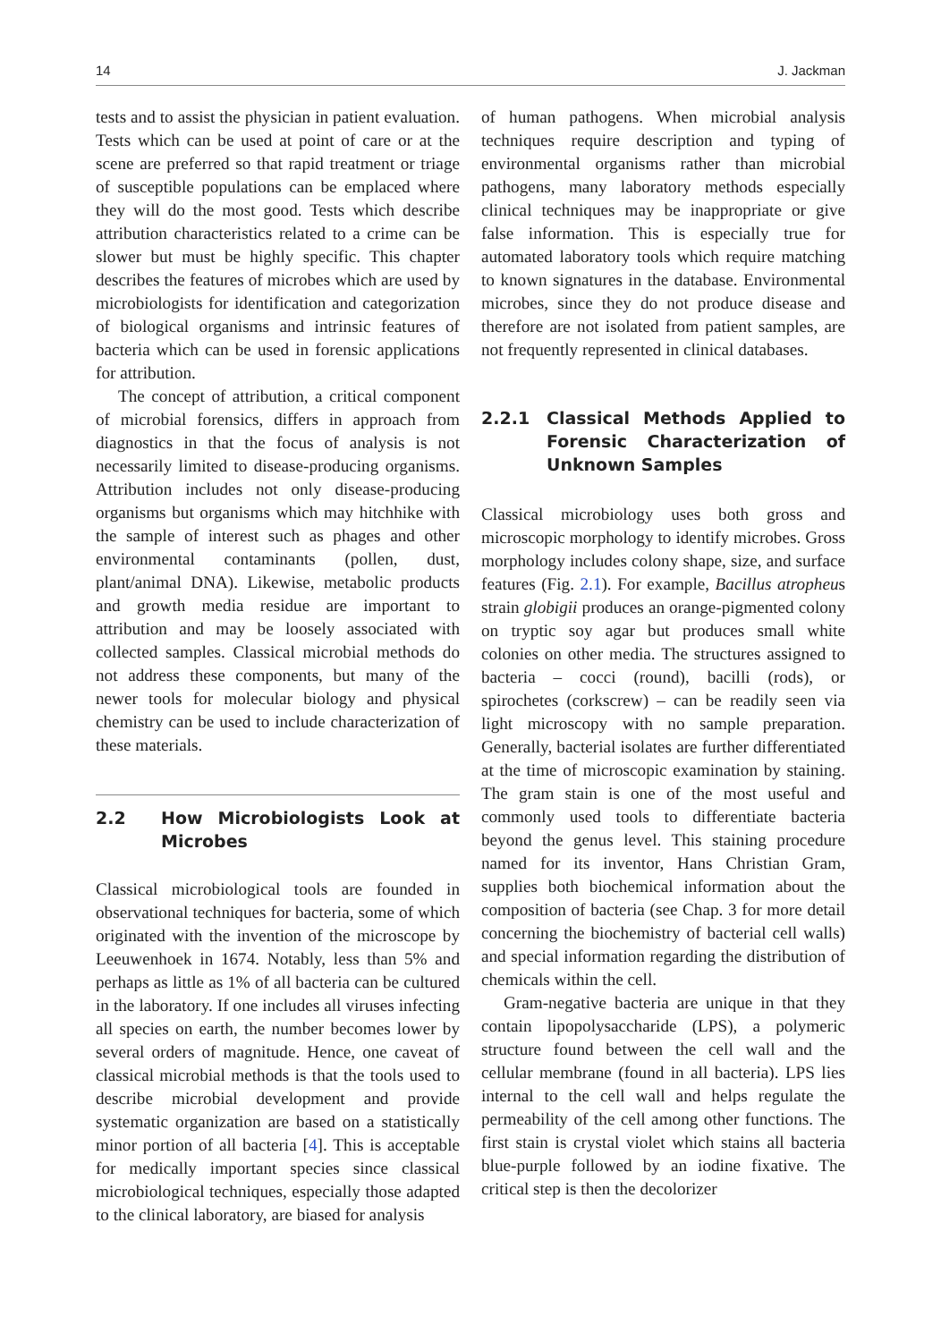14 J. Jackman
tests and to assist the physician in patient evaluation. Tests which can be used at point of care or at the scene are preferred so that rapid treatment or triage of susceptible populations can be emplaced where they will do the most good. Tests which describe attribution characteristics related to a crime can be slower but must be highly specific. This chapter describes the features of microbes which are used by microbiologists for identification and categorization of biological organisms and intrinsic features of bacteria which can be used in forensic applications for attribution.
The concept of attribution, a critical component of microbial forensics, differs in approach from diagnostics in that the focus of analysis is not necessarily limited to disease-producing organisms. Attribution includes not only disease-producing organisms but organisms which may hitchhike with the sample of interest such as phages and other environmental contaminants (pollen, dust, plant/animal DNA). Likewise, metabolic products and growth media residue are important to attribution and may be loosely associated with collected samples. Classical microbial methods do not address these components, but many of the newer tools for molecular biology and physical chemistry can be used to include characterization of these materials.
2.2 How Microbiologists Look at Microbes
Classical microbiological tools are founded in observational techniques for bacteria, some of which originated with the invention of the microscope by Leeuwenhoek in 1674. Notably, less than 5% and perhaps as little as 1% of all bacteria can be cultured in the laboratory. If one includes all viruses infecting all species on earth, the number becomes lower by several orders of magnitude. Hence, one caveat of classical microbial methods is that the tools used to describe microbial development and provide systematic organization are based on a statistically minor portion of all bacteria [4]. This is acceptable for medically important species since classical microbiological techniques, especially those adapted to the clinical laboratory, are biased for analysis
of human pathogens. When microbial analysis techniques require description and typing of environmental organisms rather than microbial pathogens, many laboratory methods especially clinical techniques may be inappropriate or give false information. This is especially true for automated laboratory tools which require matching to known signatures in the database. Environmental microbes, since they do not produce disease and therefore are not isolated from patient samples, are not frequently represented in clinical databases.
2.2.1 Classical Methods Applied to Forensic Characterization of Unknown Samples
Classical microbiology uses both gross and microscopic morphology to identify microbes. Gross morphology includes colony shape, size, and surface features (Fig. 2.1). For example, Bacillus atropheus strain globigii produces an orange-pigmented colony on tryptic soy agar but produces small white colonies on other media. The structures assigned to bacteria – cocci (round), bacilli (rods), or spirochetes (corkscrew) – can be readily seen via light microscopy with no sample preparation. Generally, bacterial isolates are further differentiated at the time of microscopic examination by staining. The gram stain is one of the most useful and commonly used tools to differentiate bacteria beyond the genus level. This staining procedure named for its inventor, Hans Christian Gram, supplies both biochemical information about the composition of bacteria (see Chap. 3 for more detail concerning the biochemistry of bacterial cell walls) and special information regarding the distribution of chemicals within the cell.
Gram-negative bacteria are unique in that they contain lipopolysaccharide (LPS), a polymeric structure found between the cell wall and the cellular membrane (found in all bacteria). LPS lies internal to the cell wall and helps regulate the permeability of the cell among other functions. The first stain is crystal violet which stains all bacteria blue-purple followed by an iodine fixative. The critical step is then the decolorizer